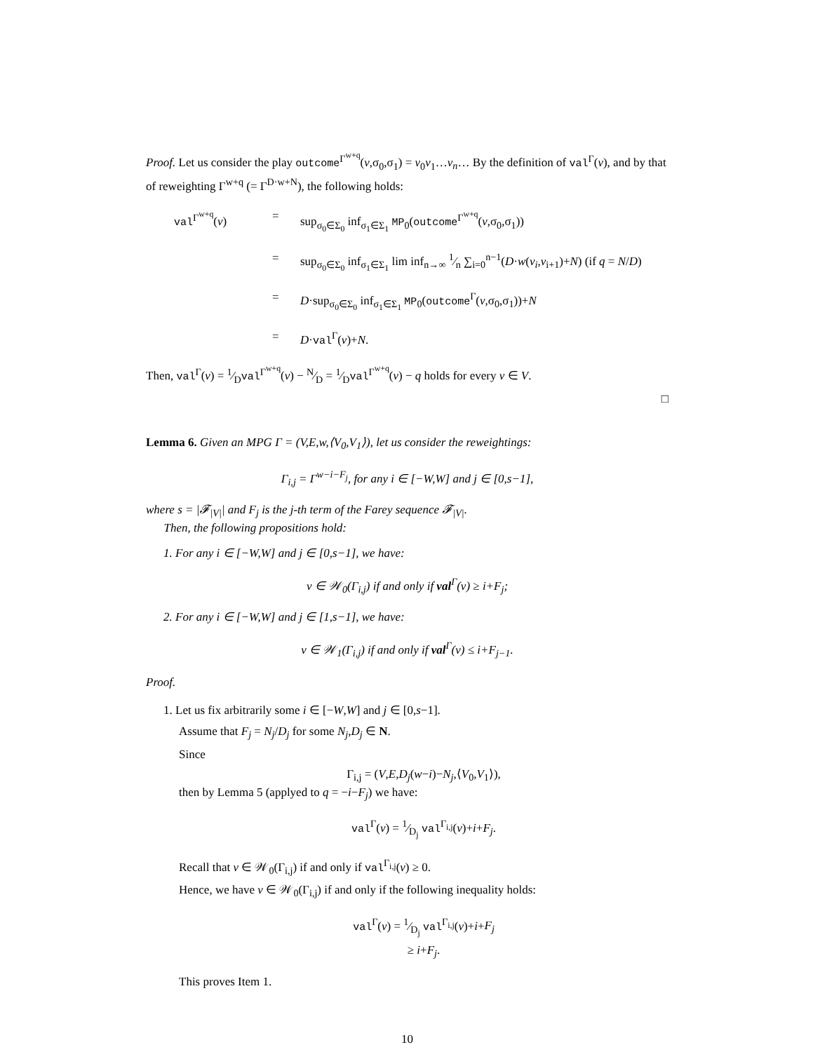Proof. Let us consider the play outcome<sup>Γ<sup>w+q</sup></sup>(v,σ<sub>0</sub>,σ<sub>1</sub>) = v<sub>0</sub>v<sub>1</sub>…v<sub>n</sub>… By the definition of val<sup>Γ</sup>(v), and by that of reweighting Γ<sup>w+q</sup> (= Γ<sup>D·w+N</sup>), the following holds:
val<sup>Γ<sup>w+q</sup></sup>(v)
=
sup<sub>σ<sub>0</sub>∈Σ<sub>0</sub></sub> inf<sub>σ<sub>1</sub>∈Σ<sub>1</sub></sub> MP<sub>0</sub>(outcome<sup>Γ<sup>w+q</sup></sup>(v,σ<sub>0</sub>,σ<sub>1</sub>))
=
sup<sub>σ<sub>0</sub>∈Σ<sub>0</sub></sub> inf<sub>σ<sub>1</sub>∈Σ<sub>1</sub></sub> lim inf<sub>n→∞</sub> 1⁄n ∑<sub>i=0</sub><sup>n−1</sup>(D·w(v<sub>i</sub>,v<sub>i+1</sub>)+N) (if q = N/D)
=
D·sup<sub>σ<sub>0</sub>∈Σ<sub>0</sub></sub> inf<sub>σ<sub>1</sub>∈Σ<sub>1</sub></sub> MP<sub>0</sub>(outcome<sup>Γ</sup>(v,σ<sub>0</sub>,σ<sub>1</sub>))+N
=
D·val<sup>Γ</sup>(v)+N.
Then, val<sup>Γ</sup>(v) = 1⁄Dval<sup>Γ<sup>w+q</sup></sup>(v) − N⁄D = 1⁄Dval<sup>Γ<sup>w+q</sup></sup>(v) − q holds for every v ∈ V.
□
Lemma 6. Given an MPG Γ = (V,E,w,⟨V<sub>0</sub>,V<sub>1</sub>⟩), let us consider the reweightings:
Γ<sub>i,j</sub> = Γ<sup>w−i−F<sub>j</sub></sup>, for any i ∈ [−W,W] and j ∈ [0,s−1],
where s = |𝓕<sub>|V|</sub>| and F<sub>j</sub> is the j-th term of the Farey sequence 𝓕<sub>|V|</sub>.
Then, the following propositions hold:
1. For any i ∈ [−W,W] and j ∈ [0,s−1], we have:
v ∈ 𝒲<sub>0</sub>(Γ<sub>i,j</sub>) if and only if val<sup>Γ</sup>(v) ≥ i+F<sub>j</sub>;
2. For any i ∈ [−W,W] and j ∈ [1,s−1], we have:
v ∈ 𝒲<sub>1</sub>(Γ<sub>i,j</sub>) if and only if val<sup>Γ</sup>(v) ≤ i+F<sub>j−1</sub>.
Proof.
1. Let us fix arbitrarily some i ∈ [−W,W] and j ∈ [0,s−1].
Assume that F<sub>j</sub> = N<sub>j</sub>/D<sub>j</sub> for some N<sub>j</sub>,D<sub>j</sub> ∈ N.
Since
Γ<sub>i,j</sub> = (V,E,D<sub>j</sub>(w−i)−N<sub>j</sub>,⟨V<sub>0</sub>,V<sub>1</sub>⟩),
then by Lemma 5 (applyed to q = −i−F<sub>j</sub>) we have:
val<sup>Γ</sup>(v) = 1⁄D<sub>j</sub> val<sup>Γ<sub>i,j</sub></sup>(v)+i+F<sub>j</sub>.
Recall that v ∈ 𝒲<sub>0</sub>(Γ<sub>i,j</sub>) if and only if val<sup>Γ<sub>i,j</sub></sup>(v) ≥ 0.
Hence, we have v ∈ 𝒲<sub>0</sub>(Γ<sub>i,j</sub>) if and only if the following inequality holds:
val<sup>Γ</sup>(v) = 1⁄D<sub>j</sub> val<sup>Γ<sub>i,j</sub></sup>(v)+i+F<sub>j</sub>
≥ i+F<sub>j</sub>.
This proves Item 1.
10